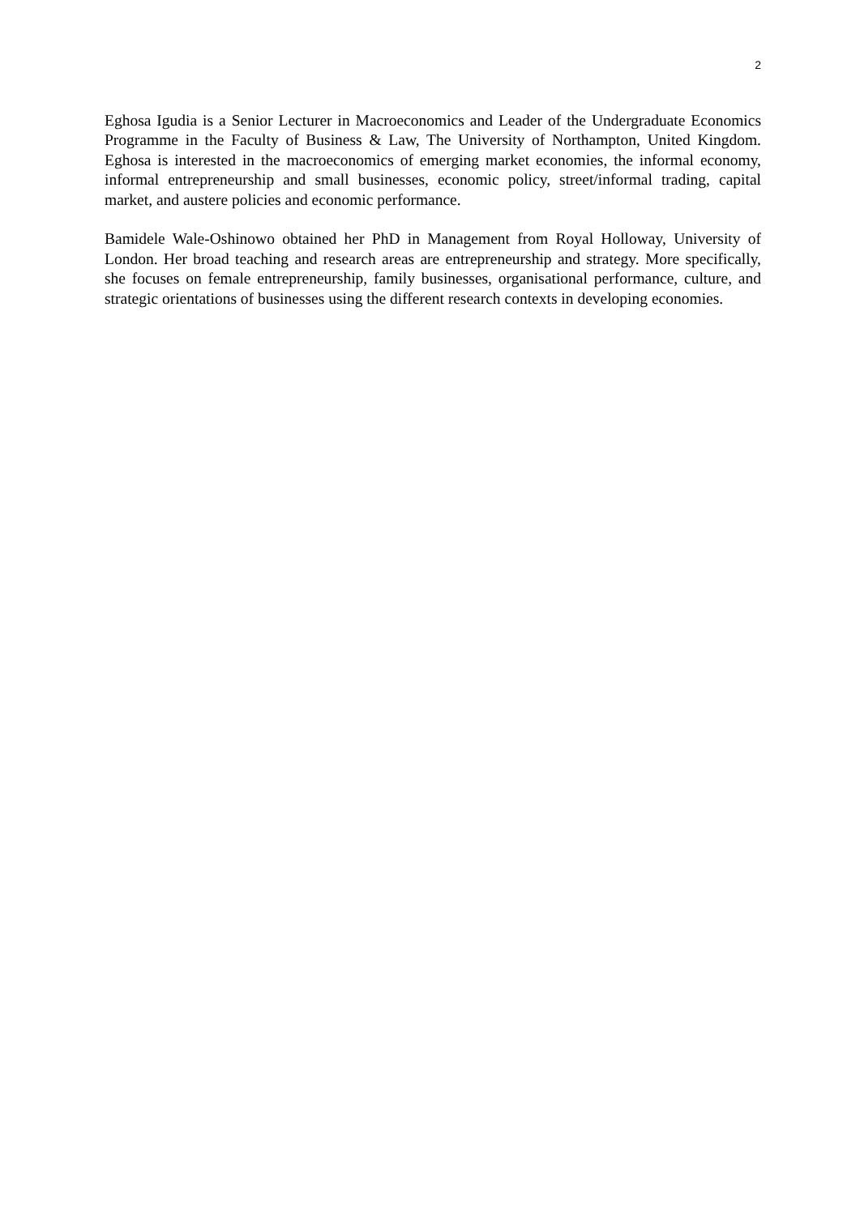2
Eghosa Igudia is a Senior Lecturer in Macroeconomics and Leader of the Undergraduate Economics Programme in the Faculty of Business & Law, The University of Northampton, United Kingdom. Eghosa is interested in the macroeconomics of emerging market economies, the informal economy, informal entrepreneurship and small businesses, economic policy, street/informal trading, capital market, and austere policies and economic performance.
Bamidele Wale-Oshinowo obtained her PhD in Management from Royal Holloway, University of London. Her broad teaching and research areas are entrepreneurship and strategy. More specifically, she focuses on female entrepreneurship, family businesses, organisational performance, culture, and strategic orientations of businesses using the different research contexts in developing economies.